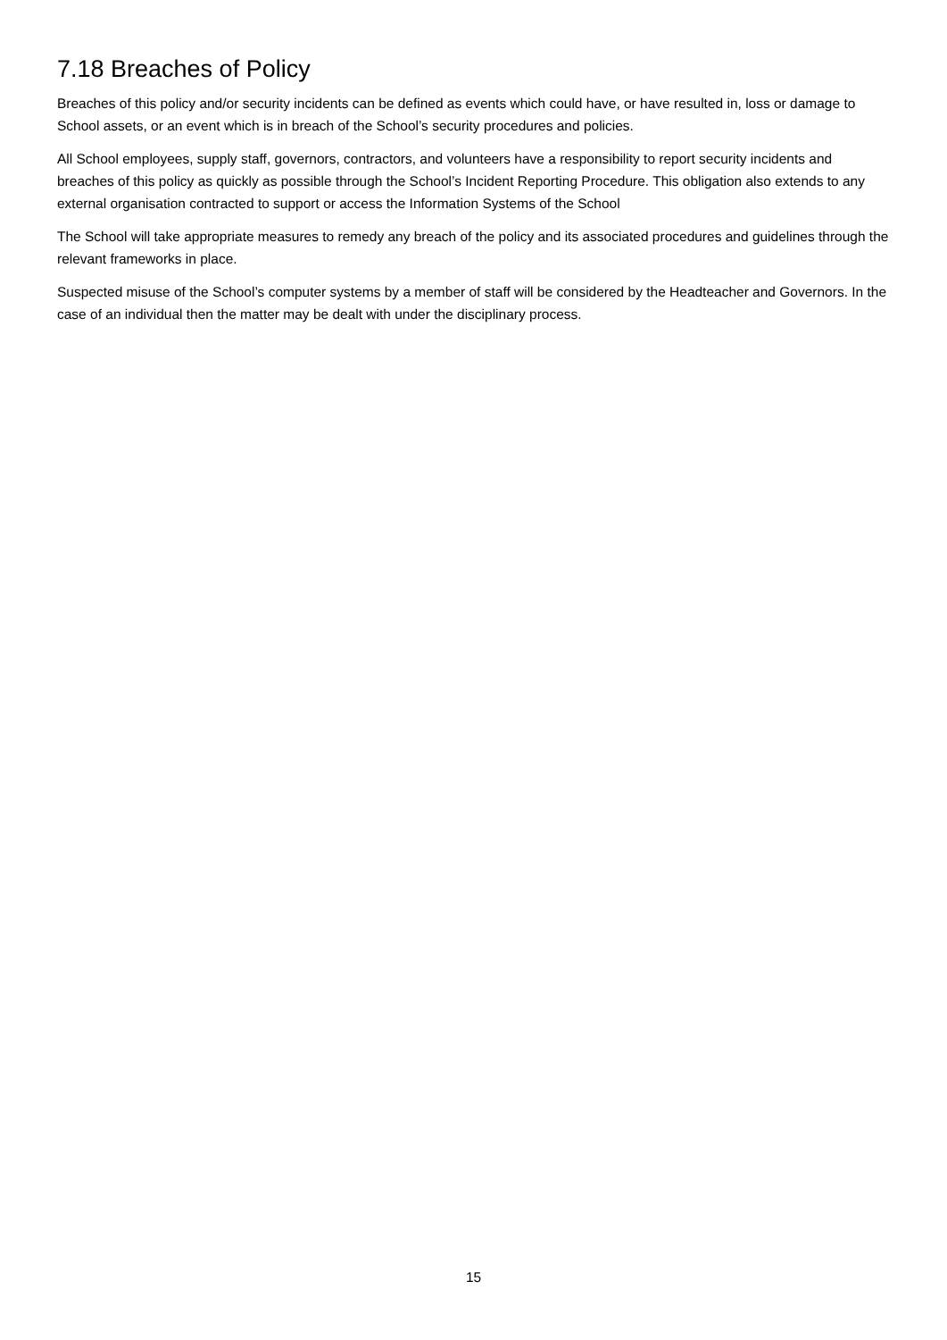7.18 Breaches of Policy
Breaches of this policy and/or security incidents can be defined as events which could have, or have resulted in, loss or damage to School assets, or an event which is in breach of the School’s security procedures and policies.
All School employees, supply staff, governors, contractors, and volunteers have a responsibility to report security incidents and breaches of this policy as quickly as possible through the School’s Incident Reporting Procedure. This obligation also extends to any external organisation contracted to support or access the Information Systems of the School
The School will take appropriate measures to remedy any breach of the policy and its associated procedures and guidelines through the relevant frameworks in place.
Suspected misuse of the School’s computer systems by a member of staff will be considered by the Headteacher and Governors. In the case of an individual then the matter may be dealt with under the disciplinary process.
15